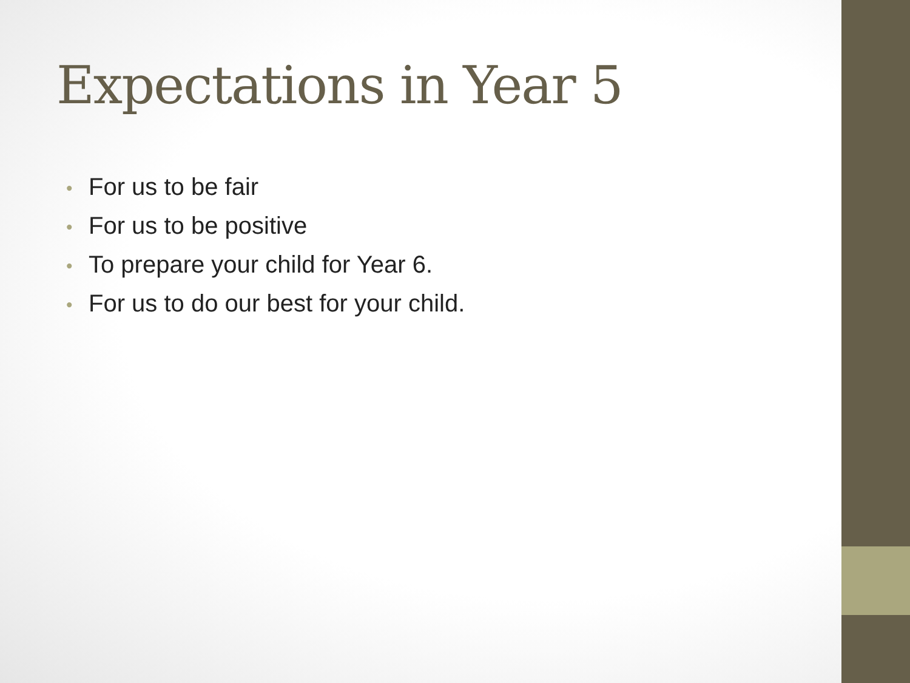Expectations in Year 5
• For us to be fair
• For us to be positive
• To prepare your child for Year 6.
• For us to do our best for your child.